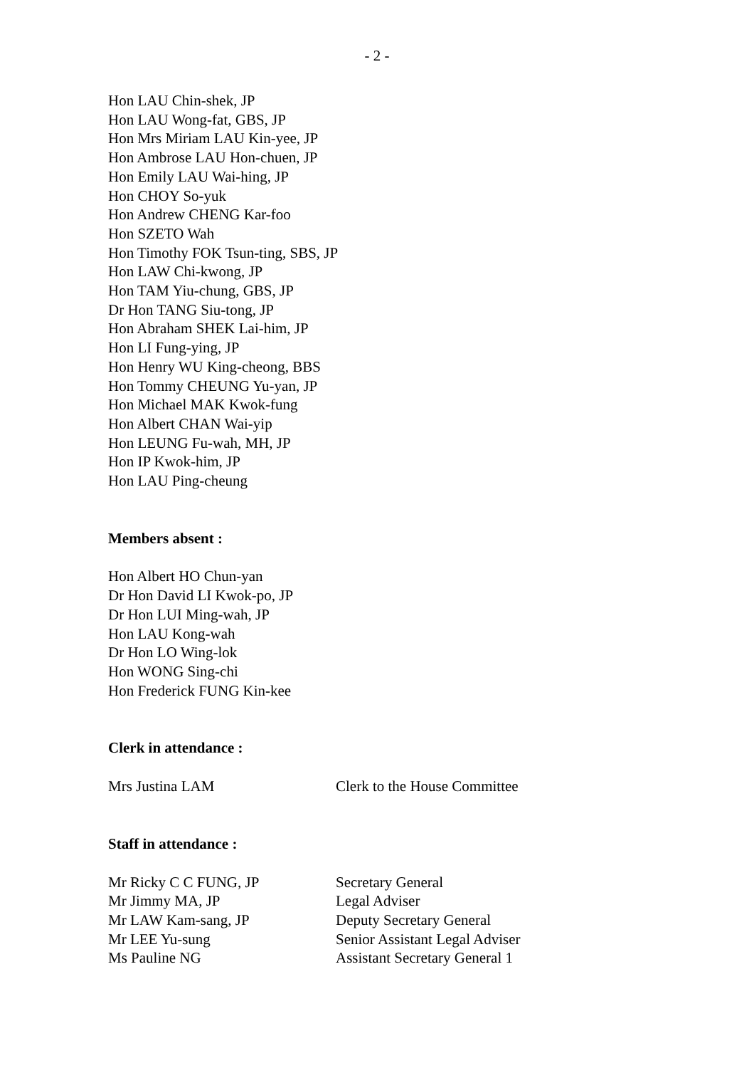- 2 -
Hon LAU Chin-shek, JP
Hon LAU Wong-fat, GBS, JP
Hon Mrs Miriam LAU Kin-yee, JP
Hon Ambrose LAU Hon-chuen, JP
Hon Emily LAU Wai-hing, JP
Hon CHOY So-yuk
Hon Andrew CHENG Kar-foo
Hon SZETO Wah
Hon Timothy FOK Tsun-ting, SBS, JP
Hon LAW Chi-kwong, JP
Hon TAM Yiu-chung, GBS, JP
Dr Hon TANG Siu-tong, JP
Hon Abraham SHEK Lai-him, JP
Hon LI Fung-ying, JP
Hon Henry WU King-cheong, BBS
Hon Tommy CHEUNG Yu-yan, JP
Hon Michael MAK Kwok-fung
Hon Albert CHAN Wai-yip
Hon LEUNG Fu-wah, MH, JP
Hon IP Kwok-him, JP
Hon LAU Ping-cheung
Members absent :
Hon Albert HO Chun-yan
Dr Hon David LI Kwok-po, JP
Dr Hon LUI Ming-wah, JP
Hon LAU Kong-wah
Dr Hon LO Wing-lok
Hon WONG Sing-chi
Hon Frederick FUNG Kin-kee
Clerk in attendance :
Mrs Justina LAM Clerk to the House Committee
Staff in attendance :
Mr Ricky C C FUNG, JP Secretary General
Mr Jimmy MA, JP Legal Adviser
Mr LAW Kam-sang, JP Deputy Secretary General
Mr LEE Yu-sung Senior Assistant Legal Adviser
Ms Pauline NG Assistant Secretary General 1